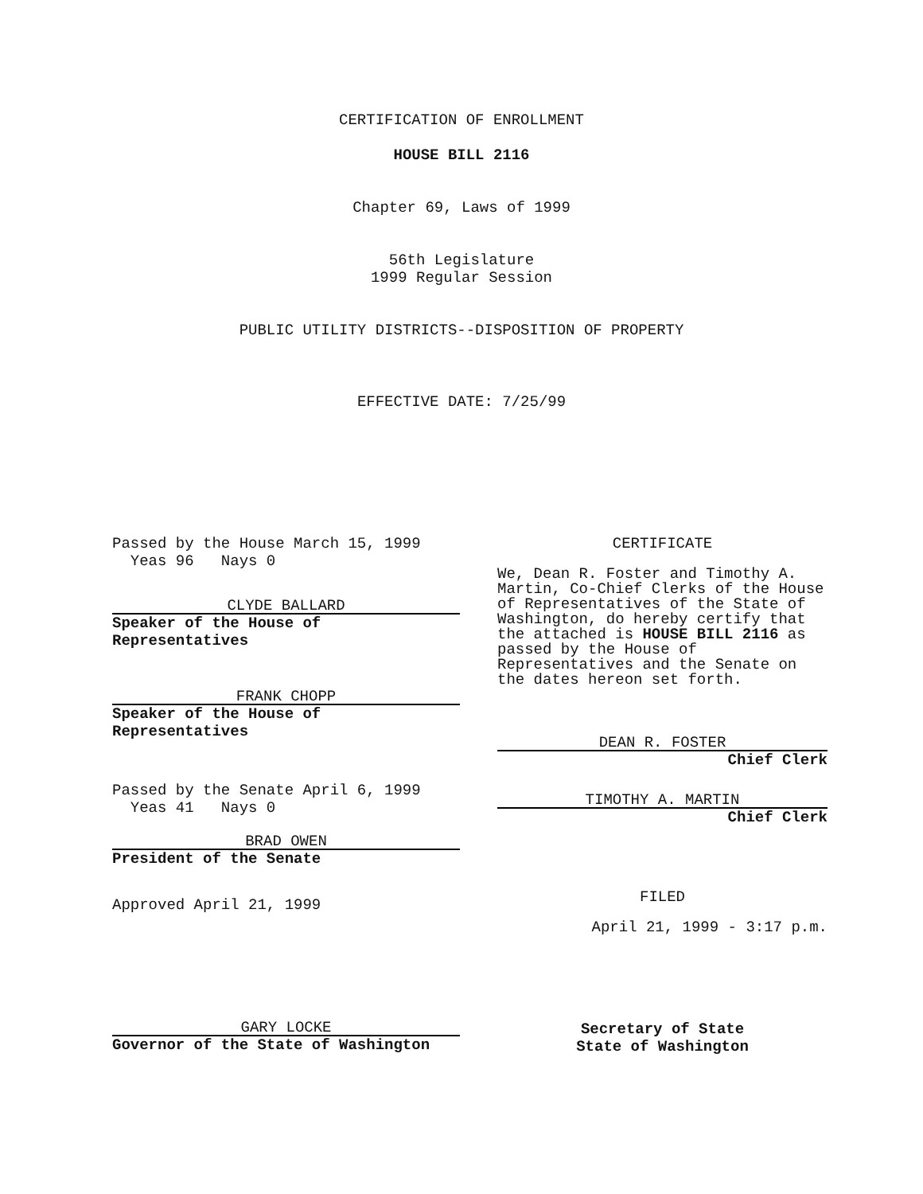CERTIFICATION OF ENROLLMENT
HOUSE BILL 2116
Chapter 69, Laws of 1999
56th Legislature
1999 Regular Session
PUBLIC UTILITY DISTRICTS--DISPOSITION OF PROPERTY
EFFECTIVE DATE: 7/25/99
Passed by the House March 15, 1999
Yeas 96 Nays 0
CLYDE BALLARD
Speaker of the House of
Representatives
FRANK CHOPP
Speaker of the House of
Representatives
Passed by the Senate April 6, 1999
Yeas 41 Nays 0
BRAD OWEN
President of the Senate
Approved April 21, 1999
CERTIFICATE
We, Dean R. Foster and Timothy A. Martin, Co-Chief Clerks of the House of Representatives of the State of Washington, do hereby certify that the attached is HOUSE BILL 2116 as passed by the House of Representatives and the Senate on the dates hereon set forth.
DEAN R. FOSTER
Chief Clerk
TIMOTHY A. MARTIN
Chief Clerk
FILED
April 21, 1999 - 3:17 p.m.
GARY LOCKE
Governor of the State of Washington
Secretary of State
State of Washington